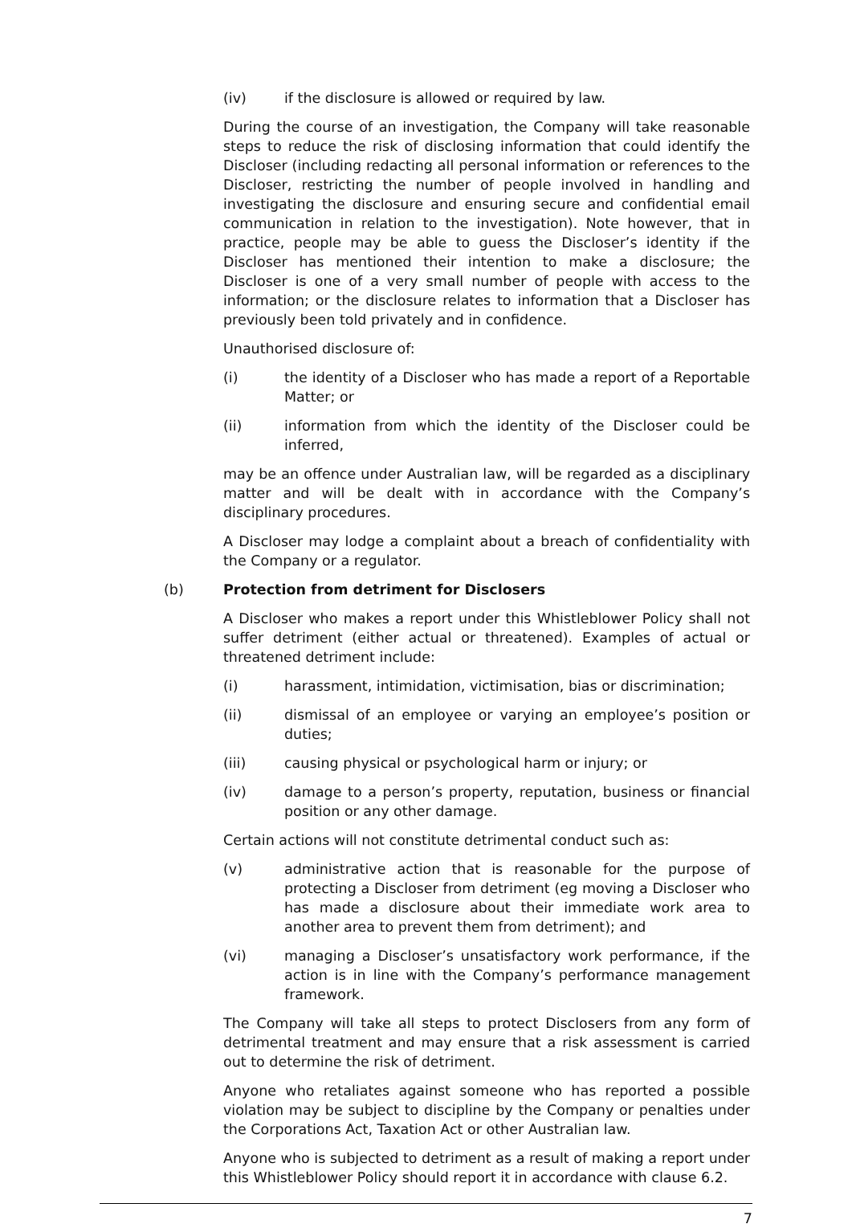(iv) if the disclosure is allowed or required by law.
During the course of an investigation, the Company will take reasonable steps to reduce the risk of disclosing information that could identify the Discloser (including redacting all personal information or references to the Discloser, restricting the number of people involved in handling and investigating the disclosure and ensuring secure and confidential email communication in relation to the investigation). Note however, that in practice, people may be able to guess the Discloser’s identity if the Discloser has mentioned their intention to make a disclosure; the Discloser is one of a very small number of people with access to the information; or the disclosure relates to information that a Discloser has previously been told privately and in confidence.
Unauthorised disclosure of:
(i) the identity of a Discloser who has made a report of a Reportable Matter; or
(ii) information from which the identity of the Discloser could be inferred,
may be an offence under Australian law, will be regarded as a disciplinary matter and will be dealt with in accordance with the Company’s disciplinary procedures.
A Discloser may lodge a complaint about a breach of confidentiality with the Company or a regulator.
(b) Protection from detriment for Disclosers
A Discloser who makes a report under this Whistleblower Policy shall not suffer detriment (either actual or threatened). Examples of actual or threatened detriment include:
(i) harassment, intimidation, victimisation, bias or discrimination;
(ii) dismissal of an employee or varying an employee’s position or duties;
(iii) causing physical or psychological harm or injury; or
(iv) damage to a person’s property, reputation, business or financial position or any other damage.
Certain actions will not constitute detrimental conduct such as:
(v) administrative action that is reasonable for the purpose of protecting a Discloser from detriment (eg moving a Discloser who has made a disclosure about their immediate work area to another area to prevent them from detriment); and
(vi) managing a Discloser’s unsatisfactory work performance, if the action is in line with the Company’s performance management framework.
The Company will take all steps to protect Disclosers from any form of detrimental treatment and may ensure that a risk assessment is carried out to determine the risk of detriment.
Anyone who retaliates against someone who has reported a possible violation may be subject to discipline by the Company or penalties under the Corporations Act, Taxation Act or other Australian law.
Anyone who is subjected to detriment as a result of making a report under this Whistleblower Policy should report it in accordance with clause 6.2.
7